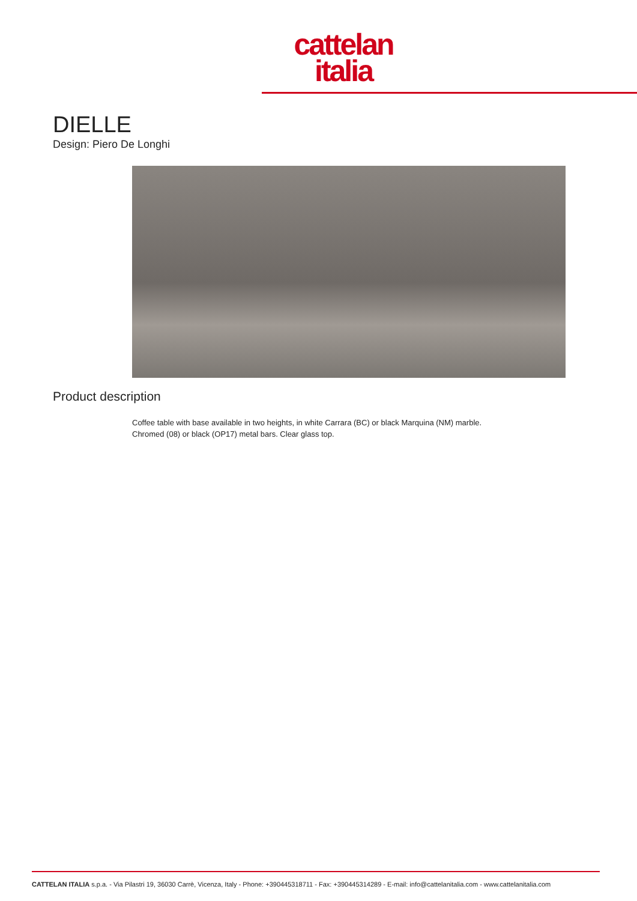cattelan
italia
DIELLE
Design: Piero De Longhi
Product description
Coffee table with base available in two heights, in white Carrara (BC) or black Marquina (NM) marble.
Chromed (08) or black (OP17) metal bars. Clear glass top.
CATTELAN ITALIA s.p.a. - Via Pilastri 19, 36030 Carrè, Vicenza, Italy - Phone: +390445318711 - Fax: +390445314289 - E-mail: info@cattelanitalia.com - www.cattelanitalia.com